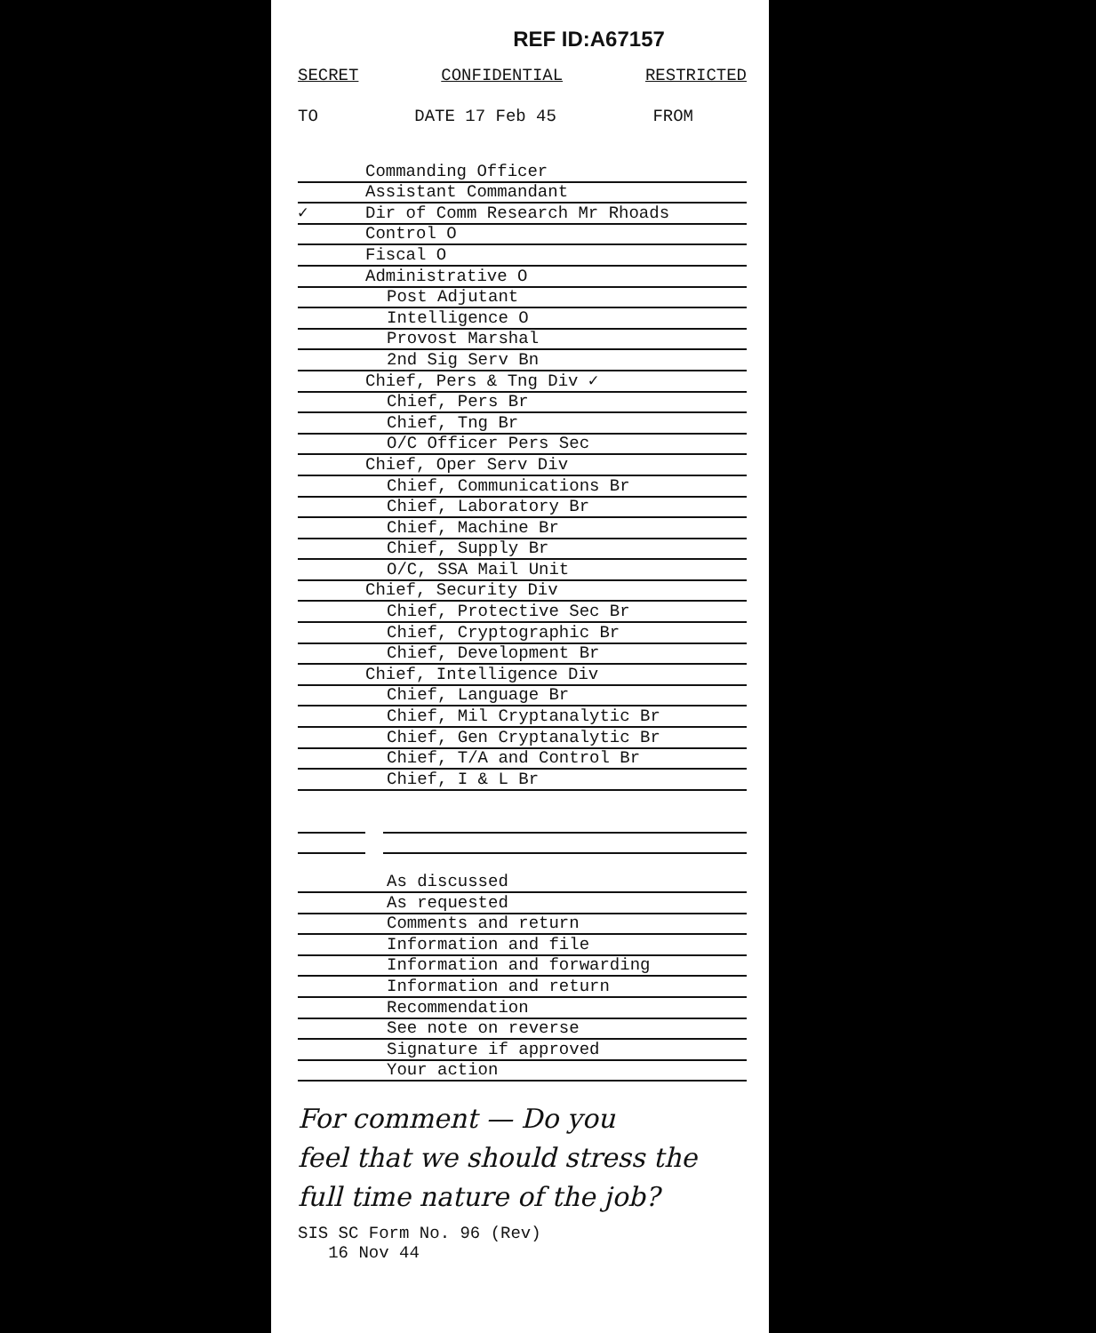REF ID:A67157
SECRET CONFIDENTIAL RESTRICTED
TO DATE 17 Feb 45 FROM
Commanding Officer
Assistant Commandant
✓
Dir of Comm Research Mr Rhoads
Control O
Fiscal O
Administrative O
Post Adjutant
Intelligence O
Provost Marshal
2nd Sig Serv Bn
Chief, Pers & Tng Div ✓
Chief, Pers Br
Chief, Tng Br
O/C Officer Pers Sec
Chief, Oper Serv Div
Chief, Communications Br
Chief, Laboratory Br
Chief, Machine Br
Chief, Supply Br
O/C, SSA Mail Unit
Chief, Security Div
Chief, Protective Sec Br
Chief, Cryptographic Br
Chief, Development Br
Chief, Intelligence Div
Chief, Language Br
Chief, Mil Cryptanalytic Br
Chief, Gen Cryptanalytic Br
Chief, T/A and Control Br
Chief, I & L Br
As discussed
As requested
Comments and return
Information and file
Information and forwarding
Information and return
Recommendation
See note on reverse
Signature if approved
Your action
For comment — Do you
feel that we should stress the
full time nature of the job?
SIS SC Form No. 96 (Rev)
16 Nov 44